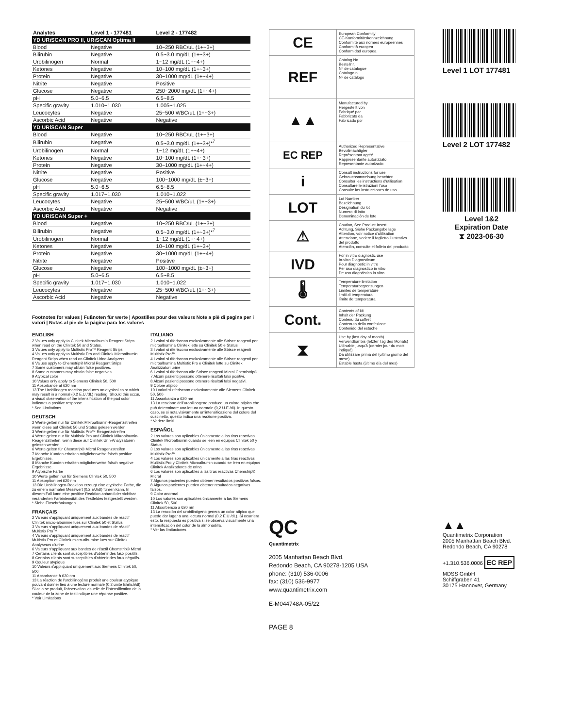| Analytes | Level 1 - 177481 | Level 2 - 177482 |
| --- | --- | --- |
| YD URiSCAN PRO II, URiSCAN Optima II | | |
| Blood | Negative | 10~250 RBC/uL (1+~3+) |
| Bilirubin | Negative | 0.5~3.0 mg/dL (1+~3+) |
| Urobilinogen | Normal | 1~12 mg/dL (1+~4+) |
| Ketones | Negative | 10~100 mg/dL (1+~3+) |
| Protein | Negative | 30~1000 mg/dL (1+~4+) |
| Nitrite | Negative | Positive |
| Glucose | Negative | 250~2000 mg/dL (1+~4+) |
| pH | 5.0~6.5 | 6.5~8.5 |
| Specific gravity | 1.010~1.030 | 1.005~1.025 |
| Leucocytes | Negative | 25~500 WBC/uL (1+~3+) |
| Ascorbic Acid | Negative | Negative |
| YD URiSCAN Super | | |
| Blood | Negative | 10~250 RBC/uL (1+~3+) |
| Bilirubin | Negative | 0.5~3.0 mg/dL (1+~3+)*<sup>7</sup> |
| Urobilinogen | Normal | 1~12 mg/dL (1+~4+) |
| Ketones | Negative | 10~100 mg/dL (1+~3+) |
| Protein | Negative | 30~1000 mg/dL (1+~4+) |
| Nitrite | Negative | Positive |
| Glucose | Negative | 100~1000 mg/dL (±~3+) |
| pH | 5.0~6.5 | 6.5~8.5 |
| Specific gravity | 1.017~1.030 | 1.010~1.022 |
| Leucocytes | Negative | 25~500 WBC/uL (1+~3+) |
| Ascorbic Acid | Negative | Negative |
| YD URiSCAN Super + | | |
| Blood | Negative | 10~250 RBC/uL (1+~3+) |
| Bilirubin | Negative | 0.5~3.0 mg/dL (1+~3+)*<sup>7</sup> |
| Urobilinogen | Normal | 1~12 mg/dL (1+~4+) |
| Ketones | Negative | 10~100 mg/dL (1+~3+) |
| Protein | Negative | 30~1000 mg/dL (1+~4+) |
| Nitrite | Negative | Positive |
| Glucose | Negative | 100~1000 mg/dL (±~3+) |
| pH | 5.0~6.5 | 6.5~8.5 |
| Specific gravity | 1.017~1.030 | 1.010~1.022 |
| Leucocytes | Negative | 25~500 WBC/uL (1+~3+) |
| Ascorbic Acid | Negative | Negative |
Footnotes for values | Fußnoten für werte | Apostilles pour des valeurs Note a piè di pagina per i valori | Notas al pie de la página para los valores
ENGLISH
2 Values only apply to Clinitek Microalbumin Reagent Strips when read on the Clinitek 50 and Status.
3 Values only apply to Multistix Pro™ Reagent Strips
4 Values only apply to Multistix Pro and Clinitek Microalbumin Reagent Strips when read on Clinitek Urine Analyzers
6 Values apply to Chemstrip® Micral Reagent Strips
7 Some customers may obtain false positives.
8 Some customers may obtain false negatives.
9 Atypical color
10 Values only apply to Siemens Clinitek 50, 500
11 Absorbance at 620 nm
13 The Urobilinogen reaction produces an atypical color which may result in a normal (0.2 E.U./dL) reading. Should this occur, a visual observation of the intensification of the pad color indicates a positive response.
* See Limitations
DEUTSCH
2 Werte gelten nur für Clinitek Mikroalbumin-Reagenzstreifen wenn diese auf Clinitek 50 und Status gelesen werden
3 Werte gelten nur für Multistix Pro™ Reagenzstreifen
4 Werte gelten nur für Multistix Pro und Clinitek Mikroalbumin-Reagenzstreifen, wenn diese auf Clinitek Urin-Analysatoren gelesen werden
6 Werte gelten für Chemstrip® Micral Reagenzstreifen
7 Manche Kunden erhalten möglicherweise falsch positive Ergebnisse.
8 Manche Kunden erhalten möglicherweise falsch negative Ergebnisse.
9 Atypische Farbe
10 Werte gelten nur für Siemens Clinitek 50, 500
11 Absorption bei 620 nm
13 Die Urobilinogen-Reaktion erzeugt eine atypische Farbe, die zu einem normalen Messwert (0,2 EU/dl) führen kann. In diesem Fall kann eine positive Reaktion anhand der sichtbar veränderten Farbintensität des Testfeldes festgestellt werden.
* Siehe Einschränkungen
FRANÇAIS
2 Valeurs s'appliquant uniquement aux bandes de réactif Clinitek micro-albumine lues sur Clinitek 50 et Status
3 Valeurs s'appliquant uniquement aux bandes de réactif Multistix Pro™
4 Valeurs s'appliquant uniquement aux bandes de réactif Multistix Pro et Clinitek micro-albumine lues sur Clinitek Analyseurs d'urine
6 Valeurs s'appliquant aux bandes de réactif Chemstrip® Micral
7 Certains clients sont susceptibles d'obtenir des faux positifs.
8 Certains clients sont susceptibles d'obtenir des faux négatifs.
9 Couleur atypique
10 Valeurs s'appliquant uniquement aux Siemens Clinitek 50, 500
11 Absorbance à 620 nm
13 La réaction de l'urobilinogène produit une couleur atypique pouvant donner lieu à une lecture normale (0,2 unité Ehrlich/dl). Si cela se produit, l'observation visuelle de l'intensification de la couleur de la zone de test indique une réponse positive.
* Voir Limitations
ITALIANO
2 I valori si riferiscono esclusivamente alle Strisce reagenti per microalbumina Clinitek lette su Clinitek 50 e Status
3 I valori si riferiscono esclusivamente alle Strisce reagenti Multistix Pro™
4 I valori si riferiscono esclusivamente alle Strisce reagenti per microalbumina Multistix Pro e Clinitek lette su Clinitek Analizzatori urine
6 I valori si riferiscono alle Strisce reagenti Micral Chemistrip®
7 Alcuni pazienti possono ottenere risultati falsi positivi.
8 Alcuni pazienti possono ottenere risultati falsi negativi.
9 Colore atipico
10 I valori si riferiscono esclusivamente alle Siemens Clinitek 50, 500
11 Assorbanza a 620 nm
13 La reazione dell'urobilinogeno produce un colore atipico che può determinare una lettura normale (0,2 U.E./dl). In questo caso, se si nota visivamente un'intensificazione del colore del cuscinetto, questo indica una reazione positiva.
* Vedere limiti
ESPAÑOL
2 Los valores son aplicables únicamente a las tiras reactivas Clinitek Microalbumin cuando se leen en equipos Clinitek 50 y Status
3 Los valores son aplicables únicamente a las tiras reactivas Multistix Pro™
4 Los valores son aplicables únicamente a las tiras reactivas Multistix Pro y Clinitek Microalbumin cuando se leen en equipos Clinitek Analizadores de orina
6 Los valores son aplicables a las tiras reactivas Chemstrip® Micral
7 Algunos pacientes pueden obtener resultados positivos falsos.
8 Algunos pacientes pueden obtener resultados negativos falsos.
9 Color anormal
10 Los valores son aplicables únicamente a las Siemens Clinitek 50, 500
11 Absorbencia a 620 nm
13 La reacción del urobilinógeno genera un color atípico que puede dar lugar a una lectura normal (0,2 E.U./dL). Si ocurriera esto, la respuesta es positiva si se observa visualmente una intensificación del color de la almohadilla.
* Ver las limitaciones
| CE | European Conformity CE-Konformitätskennzeichnung Conformité aux normes européennes Conformità europea Conformidad europea |
| REF | Catalog No. Bestellnr. N° de catalogue Catalogo n. Nº de catálogo |
| ▲▲ | Manufactured by Hergestellt von Fabriqué par Fabbricato da Fabricado por |
| EC REP | Authorized Representative Bevollmächtigter Représentant agréé Rappresentante autorizzato Representante autorizado |
| i | Consult instructions for use Gebrauchsanweisung beachten Consulter les instructions d'utilisation Consultare le istruzioni l'uso Consulte las instrucciones de uso |
| LOT | Lot Number Bezeichnung Désignation du lot Numero di lotto Denominación de lote |
| ⚠ | Caution, See Product Insert Achtung, Siehe Packungsbeilage Attention, voir notice d'utilisation Attenzione, vedere il foglietto illustrativo del prodotto Atención, consulte el folleto del producto |
| IVD | For in vitro diagnostic use In-vitro Diagnosticum Pour diagnostic in vitro Per uso diagnostico in vitro De uso diagnóstico in vitro |
| 🌡 | Temperature limitation Temperaturbegrenzungen Limites de température limiti di temperatura límite de temperatura |
| Cont. | Contents of kit Inhalt der Packung Contenu du coffret Contenuto della confezione Contenido del estuche |
| ⧗ | Use by (last day of month) Verwendbar bis (letzter Tag des Monats) Utilisable jusqu'à (dernier jour du mois indiqué) Da utilizzare prima del (ultimo giorno del mese) Estable hasta (último día del mes) |
QC
Quantimetrix
2005 Manhattan Beach Blvd.
Redondo Beach, CA 90278-1205 USA
phone: (310) 536-0006
fax: (310) 536-9977
www.quantimetrix.com
E-M044748A-05/22
PAGE 8
Level 1 LOT 177481
Level 2 LOT 177482
Level 1&2
Expiration Date
⧗ 2023-06-30
▲▲
Quantimetrix Corporation
2005 Manhattan Beach Blvd.
Redondo Beach, CA 90278
+1.310.536.0006
EC REP
MDSS GmbH
Schiffgraben 41
30175 Hannover, Germany